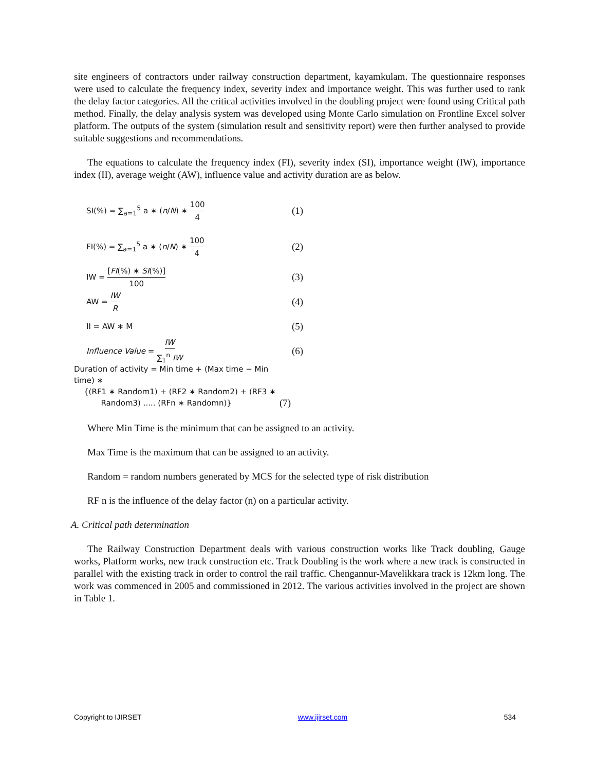site engineers of contractors under railway construction department, kayamkulam. The questionnaire responses were used to calculate the frequency index, severity index and importance weight. This was further used to rank the delay factor categories. All the critical activities involved in the doubling project were found using Critical path method. Finally, the delay analysis system was developed using Monte Carlo simulation on Frontline Excel solver platform. The outputs of the system (simulation result and sensitivity report) were then further analysed to provide suitable suggestions and recommendations.
The equations to calculate the frequency index (FI), severity index (SI), importance weight (IW), importance index (II), average weight (AW), influence value and activity duration are as below.
SI(%) = ∑<sub>a=1</sub><sup>5</sup> a ∗ (n/N) ∗ 100 4
(1)
FI(%) = ∑<sub>a=1</sub><sup>5</sup> a ∗ (n/N) ∗ 100 4
(2)
IW = [FI(%) ∗ SI(%)] 100
(3)
AW = IW R
(4)
II = AW ∗ M
(5)
Influence Value = IW ∑<sub>1</sub><sup>n</sup> IW
(6)
Duration of activity = Min time + (Max time − Min time) ∗
{(RF1 ∗ Random1) + (RF2 ∗ Random2) + (RF3 ∗
Random3) ..... (RFn ∗ Randomn)}
(7)
Where Min Time is the minimum that can be assigned to an activity.
Max Time is the maximum that can be assigned to an activity.
Random = random numbers generated by MCS for the selected type of risk distribution
RF n is the influence of the delay factor (n) on a particular activity.
A. Critical path determination
The Railway Construction Department deals with various construction works like Track doubling, Gauge works, Platform works, new track construction etc. Track Doubling is the work where a new track is constructed in parallel with the existing track in order to control the rail traffic. Chengannur-Mavelikkara track is 12km long. The work was commenced in 2005 and commissioned in 2012. The various activities involved in the project are shown in Table 1.
Copyright to IJIRSET www.ijirset.com 534